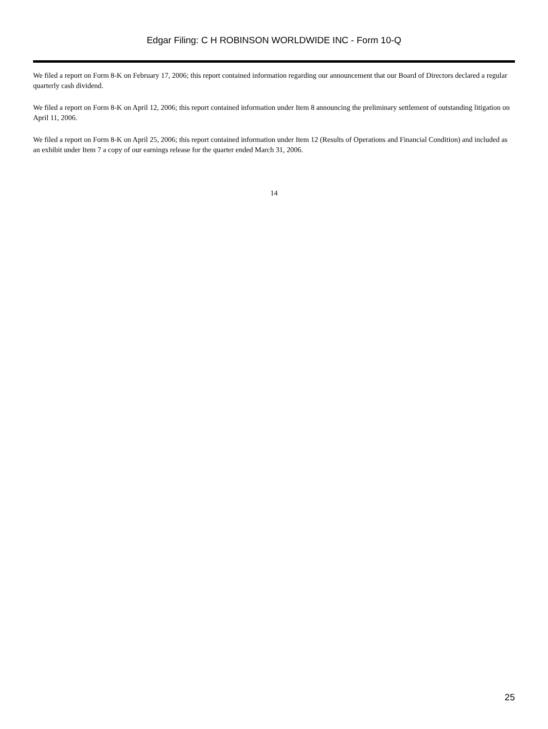Edgar Filing: C H ROBINSON WORLDWIDE INC - Form 10-Q
We filed a report on Form 8-K on February 17, 2006; this report contained information regarding our announcement that our Board of Directors declared a regular quarterly cash dividend.
We filed a report on Form 8-K on April 12, 2006; this report contained information under Item 8 announcing the preliminary settlement of outstanding litigation on April 11, 2006.
We filed a report on Form 8-K on April 25, 2006; this report contained information under Item 12 (Results of Operations and Financial Condition) and included as an exhibit under Item 7 a copy of our earnings release for the quarter ended March 31, 2006.
14
25